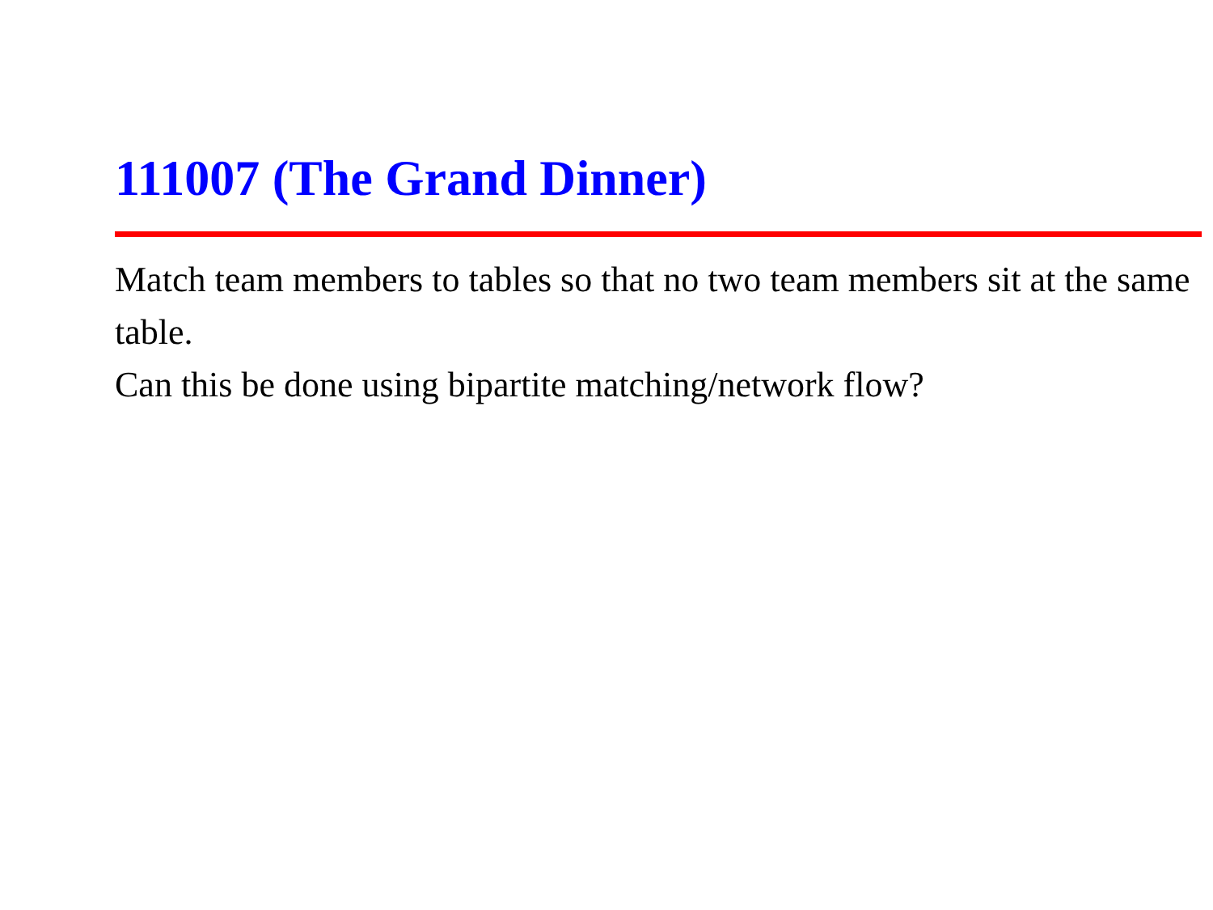111007 (The Grand Dinner)
Match team members to tables so that no two team members sit at the same table.
Can this be done using bipartite matching/network flow?